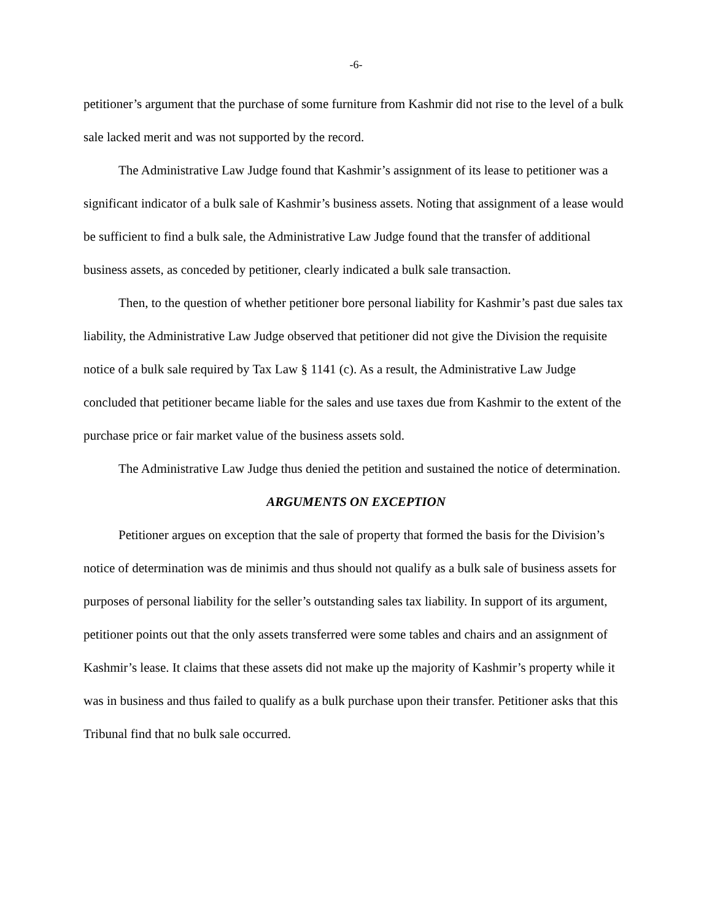-6-
petitioner’s argument that the purchase of some furniture from Kashmir did not rise to the level of a bulk sale lacked merit and was not supported by the record.
The Administrative Law Judge found that Kashmir’s assignment of its lease to petitioner was a significant indicator of a bulk sale of Kashmir’s business assets. Noting that assignment of a lease would be sufficient to find a bulk sale, the Administrative Law Judge found that the transfer of additional business assets, as conceded by petitioner, clearly indicated a bulk sale transaction.
Then, to the question of whether petitioner bore personal liability for Kashmir’s past due sales tax liability, the Administrative Law Judge observed that petitioner did not give the Division the requisite notice of a bulk sale required by Tax Law § 1141 (c). As a result, the Administrative Law Judge concluded that petitioner became liable for the sales and use taxes due from Kashmir to the extent of the purchase price or fair market value of the business assets sold.
The Administrative Law Judge thus denied the petition and sustained the notice of determination.
ARGUMENTS ON EXCEPTION
Petitioner argues on exception that the sale of property that formed the basis for the Division’s notice of determination was de minimis and thus should not qualify as a bulk sale of business assets for purposes of personal liability for the seller’s outstanding sales tax liability. In support of its argument, petitioner points out that the only assets transferred were some tables and chairs and an assignment of Kashmir’s lease. It claims that these assets did not make up the majority of Kashmir’s property while it was in business and thus failed to qualify as a bulk purchase upon their transfer. Petitioner asks that this Tribunal find that no bulk sale occurred.